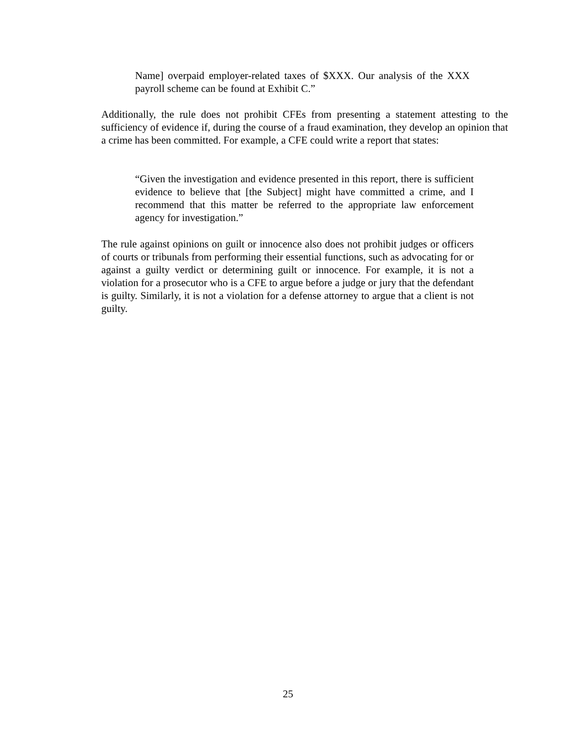Name] overpaid employer-related taxes of $XXX. Our analysis of the XXX payroll scheme can be found at Exhibit C.”
Additionally, the rule does not prohibit CFEs from presenting a statement attesting to the sufficiency of evidence if, during the course of a fraud examination, they develop an opinion that a crime has been committed. For example, a CFE could write a report that states:
“Given the investigation and evidence presented in this report, there is sufficient evidence to believe that [the Subject] might have committed a crime, and I recommend that this matter be referred to the appropriate law enforcement agency for investigation.”
The rule against opinions on guilt or innocence also does not prohibit judges or officers of courts or tribunals from performing their essential functions, such as advocating for or against a guilty verdict or determining guilt or innocence. For example, it is not a violation for a prosecutor who is a CFE to argue before a judge or jury that the defendant is guilty. Similarly, it is not a violation for a defense attorney to argue that a client is not guilty.
25